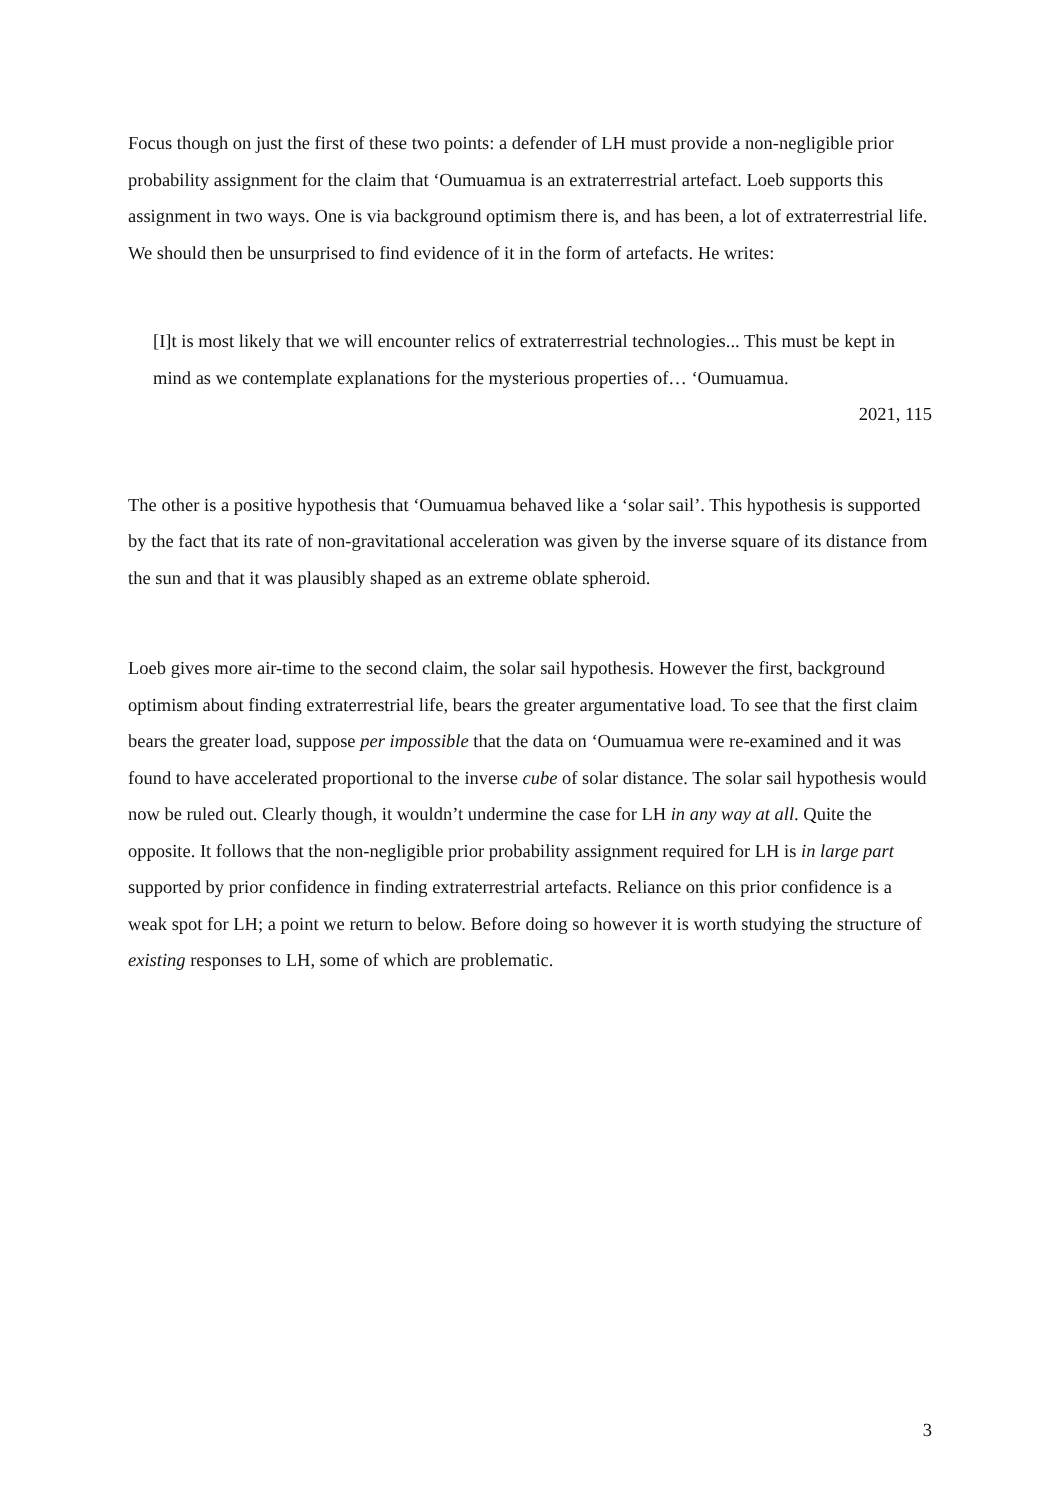Focus though on just the first of these two points: a defender of LH must provide a non-negligible prior probability assignment for the claim that ‘Oumuamua is an extraterrestrial artefact. Loeb supports this assignment in two ways. One is via background optimism there is, and has been, a lot of extraterrestrial life. We should then be unsurprised to find evidence of it in the form of artefacts. He writes:
[I]t is most likely that we will encounter relics of extraterrestrial technologies... This must be kept in mind as we contemplate explanations for the mysterious properties of… ‘Oumuamua.
2021, 115
The other is a positive hypothesis that ‘Oumuamua behaved like a ‘solar sail’. This hypothesis is supported by the fact that its rate of non-gravitational acceleration was given by the inverse square of its distance from the sun and that it was plausibly shaped as an extreme oblate spheroid.
Loeb gives more air-time to the second claim, the solar sail hypothesis. However the first, background optimism about finding extraterrestrial life, bears the greater argumentative load. To see that the first claim bears the greater load, suppose per impossible that the data on ‘Oumuamua were re-examined and it was found to have accelerated proportional to the inverse cube of solar distance. The solar sail hypothesis would now be ruled out. Clearly though, it wouldn’t undermine the case for LH in any way at all. Quite the opposite. It follows that the non-negligible prior probability assignment required for LH is in large part supported by prior confidence in finding extraterrestrial artefacts. Reliance on this prior confidence is a weak spot for LH; a point we return to below. Before doing so however it is worth studying the structure of existing responses to LH, some of which are problematic.
3